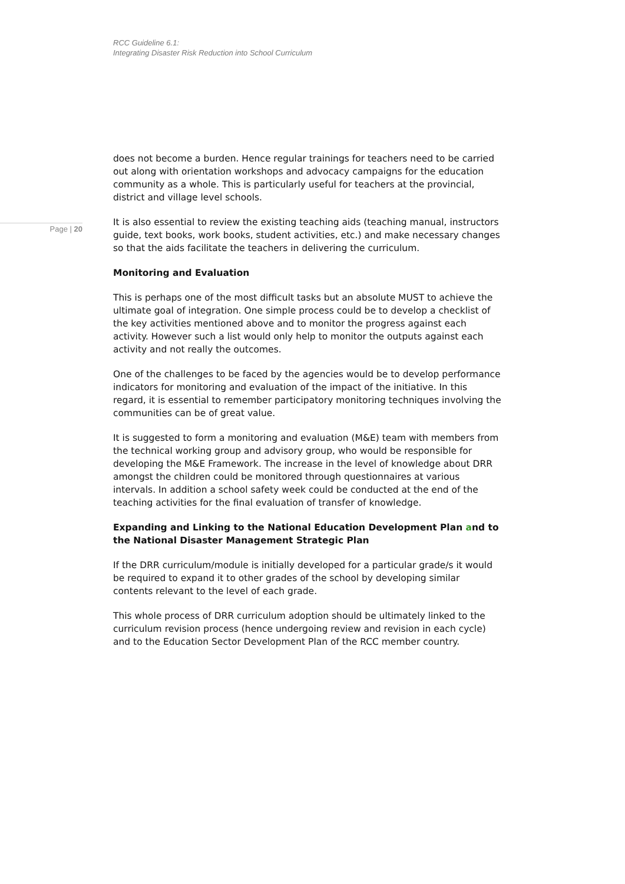RCC Guideline 6.1:
Integrating Disaster Risk Reduction into School Curriculum
Page | 20
does not become a burden. Hence regular trainings for teachers need to be carried out along with orientation workshops and advocacy campaigns for the education community as a whole. This is particularly useful for teachers at the provincial, district and village level schools.
It is also essential to review the existing teaching aids (teaching manual, instructors guide, text books, work books, student activities, etc.) and make necessary changes so that the aids facilitate the teachers in delivering the curriculum.
Monitoring and Evaluation
This is perhaps one of the most difficult tasks but an absolute MUST to achieve the ultimate goal of integration. One simple process could be to develop a checklist of the key activities mentioned above and to monitor the progress against each activity. However such a list would only help to monitor the outputs against each activity and not really the outcomes.
One of the challenges to be faced by the agencies would be to develop performance indicators for monitoring and evaluation of the impact of the initiative. In this regard, it is essential to remember participatory monitoring techniques involving the communities can be of great value.
It is suggested to form a monitoring and evaluation (M&E) team with members from the technical working group and advisory group, who would be responsible for developing the M&E Framework. The increase in the level of knowledge about DRR amongst the children could be monitored through questionnaires at various intervals. In addition a school safety week could be conducted at the end of the teaching activities for the final evaluation of transfer of knowledge.
Expanding and Linking to the National Education Development Plan and to the National Disaster Management Strategic Plan
If the DRR curriculum/module is initially developed for a particular grade/s it would be required to expand it to other grades of the school by developing similar contents relevant to the level of each grade.
This whole process of DRR curriculum adoption should be ultimately linked to the curriculum revision process (hence undergoing review and revision in each cycle) and to the Education Sector Development Plan of the RCC member country.